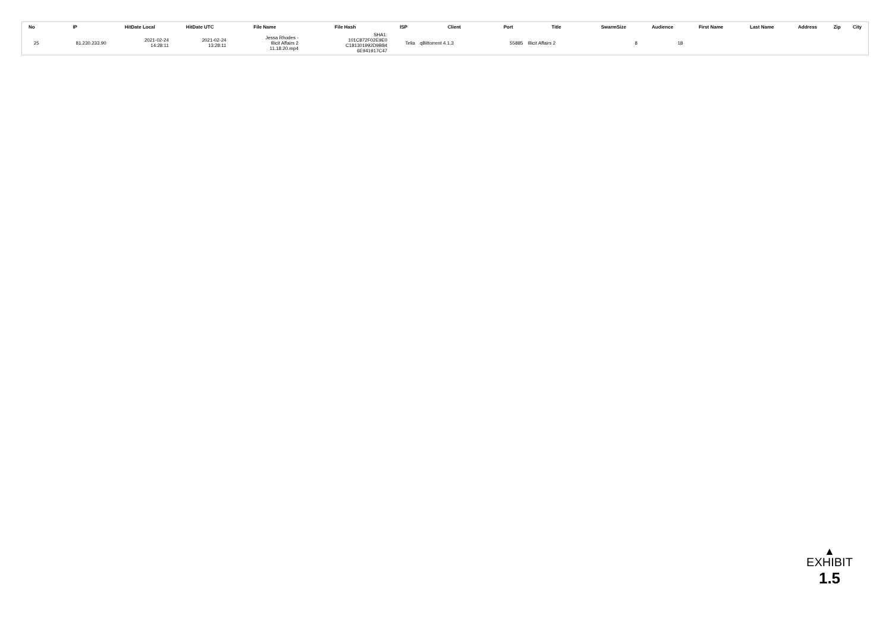| No | IP | HitDate Local | HitDate UTC | File Name | File Hash | ISP | Client | Port | Title | SwarmSize | Audience | First Name | Last Name | Address | Zip | City |
| --- | --- | --- | --- | --- | --- | --- | --- | --- | --- | --- | --- | --- | --- | --- | --- | --- |
| 25 | 81.230.233.90 | 2021-02-24 14:28:11 | 2021-02-24 13:28:11 | Jessa Rhodes - Illicit Affairs 2 11.18.20.mp4 | SHA1: 101C872F02E9E0 C181301992D9B84 6E941917C47 | Telia | qBittorrent 4.1.3 | 55885 | Illicit Affairs 2 | 8 | 18 | | | | | |
▲
EXHIBIT
1.5